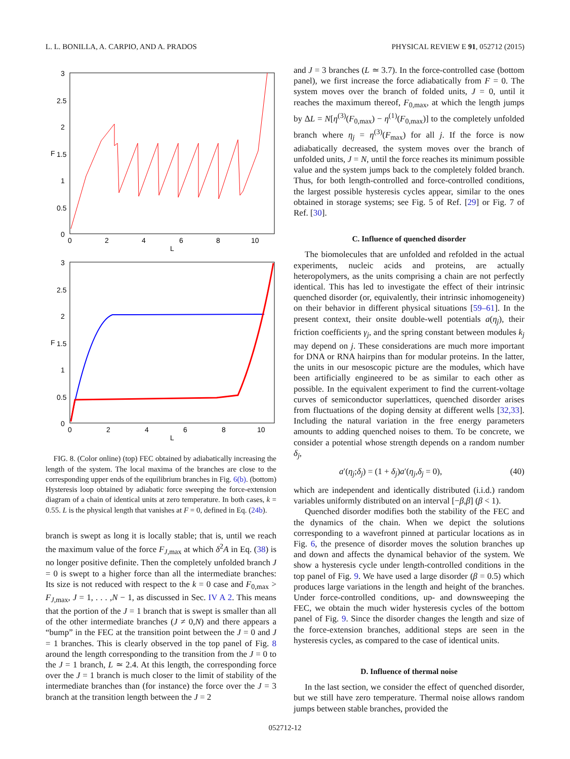L. L. BONILLA, A. CARPIO, AND A. PRADOS PHYSICAL REVIEW E 91, 052712 (2015)
3
2.5
2
1.5
1
0.5
0
0
2
4
6
8
10
L
F
3
2.5
2
1.5
1
0.5
0
0
2
4
6
8
10
L
F
FIG. 8. (Color online) (top) FEC obtained by adiabatically increasing the length of the system. The local maxima of the branches are close to the corresponding upper ends of the equilibrium branches in Fig. 6(b). (bottom) Hysteresis loop obtained by adiabatic force sweeping the force-extension diagram of a chain of identical units at zero temperature. In both cases, k = 0.55. L is the physical length that vanishes at F = 0, defined in Eq. (24b).
branch is swept as long it is locally stable; that is, until we reach the maximum value of the force F<sub>J,max</sub> at which δ<sup>2</sup>A in Eq. (38) is no longer positive definite. Then the completely unfolded branch J = 0 is swept to a higher force than all the intermediate branches: Its size is not reduced with respect to the k = 0 case and F<sub>0,max</sub> > F<sub>J,max</sub>, J = 1, . . . ,N − 1, as discussed in Sec. IV A 2. This means that the portion of the J = 1 branch that is swept is smaller than all of the other intermediate branches (J ≠ 0,N) and there appears a “bump” in the FEC at the transition point between the J = 0 and J = 1 branches. This is clearly observed in the top panel of Fig. 8 around the length corresponding to the transition from the J = 0 to the J = 1 branch, L ≃ 2.4. At this length, the corresponding force over the J = 1 branch is much closer to the limit of stability of the intermediate branches than (for instance) the force over the J = 3 branch at the transition length between the J = 2
and J = 3 branches (L ≃ 3.7). In the force-controlled case (bottom panel), we first increase the force adiabatically from F = 0. The system moves over the branch of folded units, J = 0, until it reaches the maximum thereof, F<sub>0,max</sub>, at which the length jumps by ΔL = N[η<sup>(3)</sup>(F<sub>0,max</sub>) − η<sup>(1)</sup>(F<sub>0,max</sub>)] to the completely unfolded branch where η<sub>j</sub> = η<sup>(3)</sup>(F<sub>max</sub>) for all j. If the force is now adiabatically decreased, the system moves over the branch of unfolded units, J = N, until the force reaches its minimum possible value and the system jumps back to the completely folded branch. Thus, for both length-controlled and force-controlled conditions, the largest possible hysteresis cycles appear, similar to the ones obtained in storage systems; see Fig. 5 of Ref. [29] or Fig. 7 of Ref. [30].
C. Influence of quenched disorder
The biomolecules that are unfolded and refolded in the actual experiments, nucleic acids and proteins, are actually heteropolymers, as the units comprising a chain are not perfectly identical. This has led to investigate the effect of their intrinsic quenched disorder (or, equivalently, their intrinsic inhomogeneity) on their behavior in different physical situations [59–61]. In the present context, their onsite double-well potentials a(η<sub>j</sub>), their friction coefficients γ<sub>j</sub>, and the spring constant between modules k<sub>j</sub> may depend on j. These considerations are much more important for DNA or RNA hairpins than for modular proteins. In the latter, the units in our mesoscopic picture are the modules, which have been artificially engineered to be as similar to each other as possible. In the equivalent experiment to find the current-voltage curves of semiconductor superlattices, quenched disorder arises from fluctuations of the doping density at different wells [32,33]. Including the natural variation in the free energy parameters amounts to adding quenched noises to them. To be concrete, we consider a potential whose strength depends on a random number δ<sub>j</sub>,
a′(η<sub>j</sub>;δ<sub>j</sub>) = (1 + δ<sub>j</sub>)a′(η<sub>j</sub>,δ<sub>j</sub> = 0), (40)
which are independent and identically distributed (i.i.d.) random variables uniformly distributed on an interval [−β,β] (β < 1).
Quenched disorder modifies both the stability of the FEC and the dynamics of the chain. When we depict the solutions corresponding to a wavefront pinned at particular locations as in Fig. 6, the presence of disorder moves the solution branches up and down and affects the dynamical behavior of the system. We show a hysteresis cycle under length-controlled conditions in the top panel of Fig. 9. We have used a large disorder (β = 0.5) which produces large variations in the length and height of the branches. Under force-controlled conditions, up- and downsweeping the FEC, we obtain the much wider hysteresis cycles of the bottom panel of Fig. 9. Since the disorder changes the length and size of the force-extension branches, additional steps are seen in the hysteresis cycles, as compared to the case of identical units.
D. Influence of thermal noise
In the last section, we consider the effect of quenched disorder, but we still have zero temperature. Thermal noise allows random jumps between stable branches, provided the
052712-12